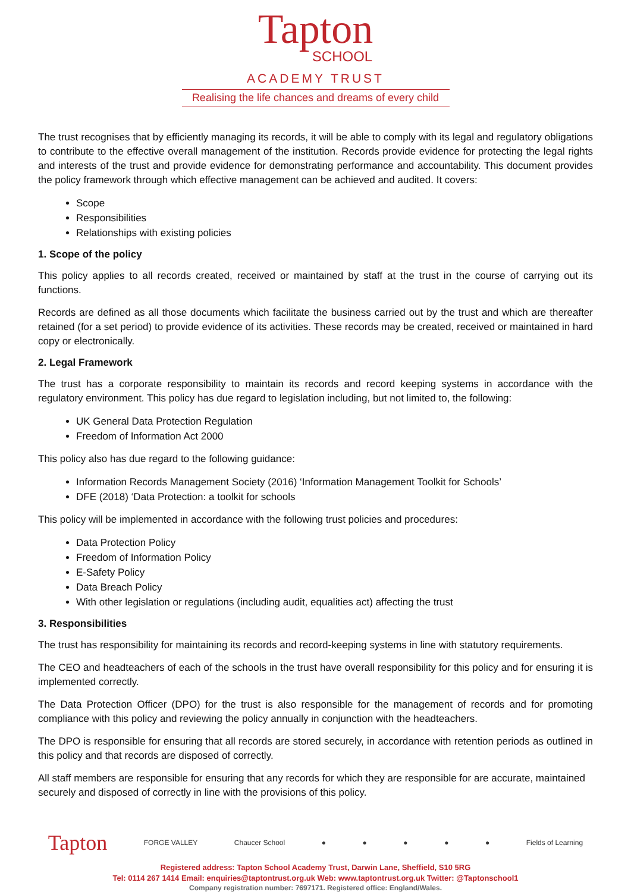Tapton
SCHOOL
ACADEMY TRUST
Realising the life chances and dreams of every child
The trust recognises that by efficiently managing its records, it will be able to comply with its legal and regulatory obligations to contribute to the effective overall management of the institution. Records provide evidence for protecting the legal rights and interests of the trust and provide evidence for demonstrating performance and accountability. This document provides the policy framework through which effective management can be achieved and audited. It covers:
Scope
Responsibilities
Relationships with existing policies
1. Scope of the policy
This policy applies to all records created, received or maintained by staff at the trust in the course of carrying out its functions.
Records are defined as all those documents which facilitate the business carried out by the trust and which are thereafter retained (for a set period) to provide evidence of its activities. These records may be created, received or maintained in hard copy or electronically.
2. Legal Framework
The trust has a corporate responsibility to maintain its records and record keeping systems in accordance with the regulatory environment. This policy has due regard to legislation including, but not limited to, the following:
UK General Data Protection Regulation
Freedom of Information Act 2000
This policy also has due regard to the following guidance:
Information Records Management Society (2016) ‘Information Management Toolkit for Schools’
DFE (2018) ‘Data Protection: a toolkit for schools
This policy will be implemented in accordance with the following trust policies and procedures:
Data Protection Policy
Freedom of Information Policy
E-Safety Policy
Data Breach Policy
With other legislation or regulations (including audit, equalities act) affecting the trust
3. Responsibilities
The trust has responsibility for maintaining its records and record-keeping systems in line with statutory requirements.
The CEO and headteachers of each of the schools in the trust have overall responsibility for this policy and for ensuring it is implemented correctly.
The Data Protection Officer (DPO) for the trust is also responsible for the management of records and for promoting compliance with this policy and reviewing the policy annually in conjunction with the headteachers.
The DPO is responsible for ensuring that all records are stored securely, in accordance with retention periods as outlined in this policy and that records are disposed of correctly.
All staff members are responsible for ensuring that any records for which they are responsible for are accurate, maintained securely and disposed of correctly in line with the provisions of this policy.
Tapton FORGE VALLEY Chaucer School ● ● ● ● ● Fields of Learning
Registered address: Tapton School Academy Trust, Darwin Lane, Sheffield, S10 5RG
Tel: 0114 267 1414 Email: enquiries@taptontrust.org.uk Web: www.taptontrust.org.uk Twitter: @Taptonschool1
Company registration number: 7697171. Registered office: England/Wales.